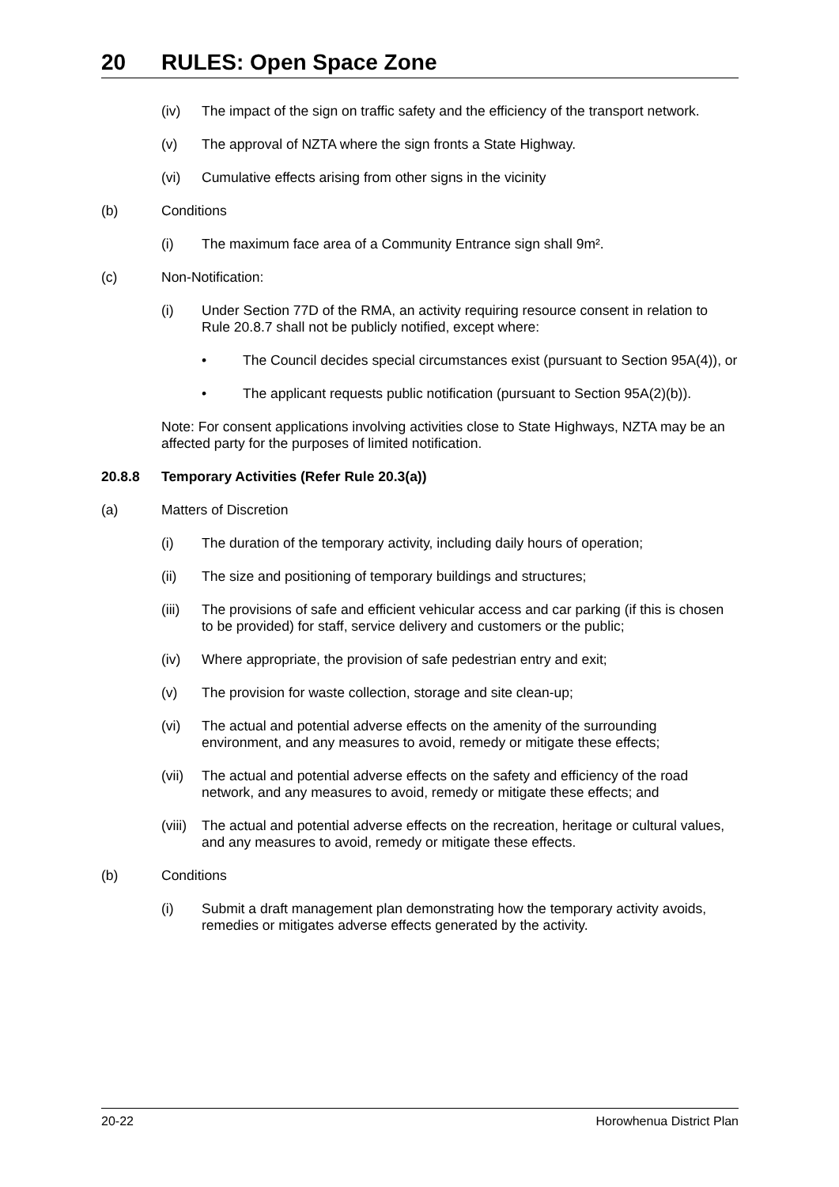20 RULES: Open Space Zone
(iv) The impact of the sign on traffic safety and the efficiency of the transport network.
(v) The approval of NZTA where the sign fronts a State Highway.
(vi) Cumulative effects arising from other signs in the vicinity
(b) Conditions
(i) The maximum face area of a Community Entrance sign shall 9m².
(c) Non-Notification:
(i) Under Section 77D of the RMA, an activity requiring resource consent in relation to Rule 20.8.7 shall not be publicly notified, except where:
• The Council decides special circumstances exist (pursuant to Section 95A(4)), or
• The applicant requests public notification (pursuant to Section 95A(2)(b)).
Note: For consent applications involving activities close to State Highways, NZTA may be an affected party for the purposes of limited notification.
20.8.8 Temporary Activities (Refer Rule 20.3(a))
(a) Matters of Discretion
(i) The duration of the temporary activity, including daily hours of operation;
(ii) The size and positioning of temporary buildings and structures;
(iii)
The provisions of safe and efficient vehicular access and car parking (if this is chosen to be provided) for staff, service delivery and customers or the public;
(iv) Where appropriate, the provision of safe pedestrian entry and exit;
(v) The provision for waste collection, storage and site clean-up;
(vi) The actual and potential adverse effects on the amenity of the surrounding environment, and any measures to avoid, remedy or mitigate these effects;
(vii)
The actual and potential adverse effects on the safety and efficiency of the road network, and any measures to avoid, remedy or mitigate these effects; and
(viii)
The actual and potential adverse effects on the recreation, heritage or cultural values, and any measures to avoid, remedy or mitigate these effects.
(b) Conditions
(i) Submit a draft management plan demonstrating how the temporary activity avoids, remedies or mitigates adverse effects generated by the activity.
20-22 Horowhenua District Plan